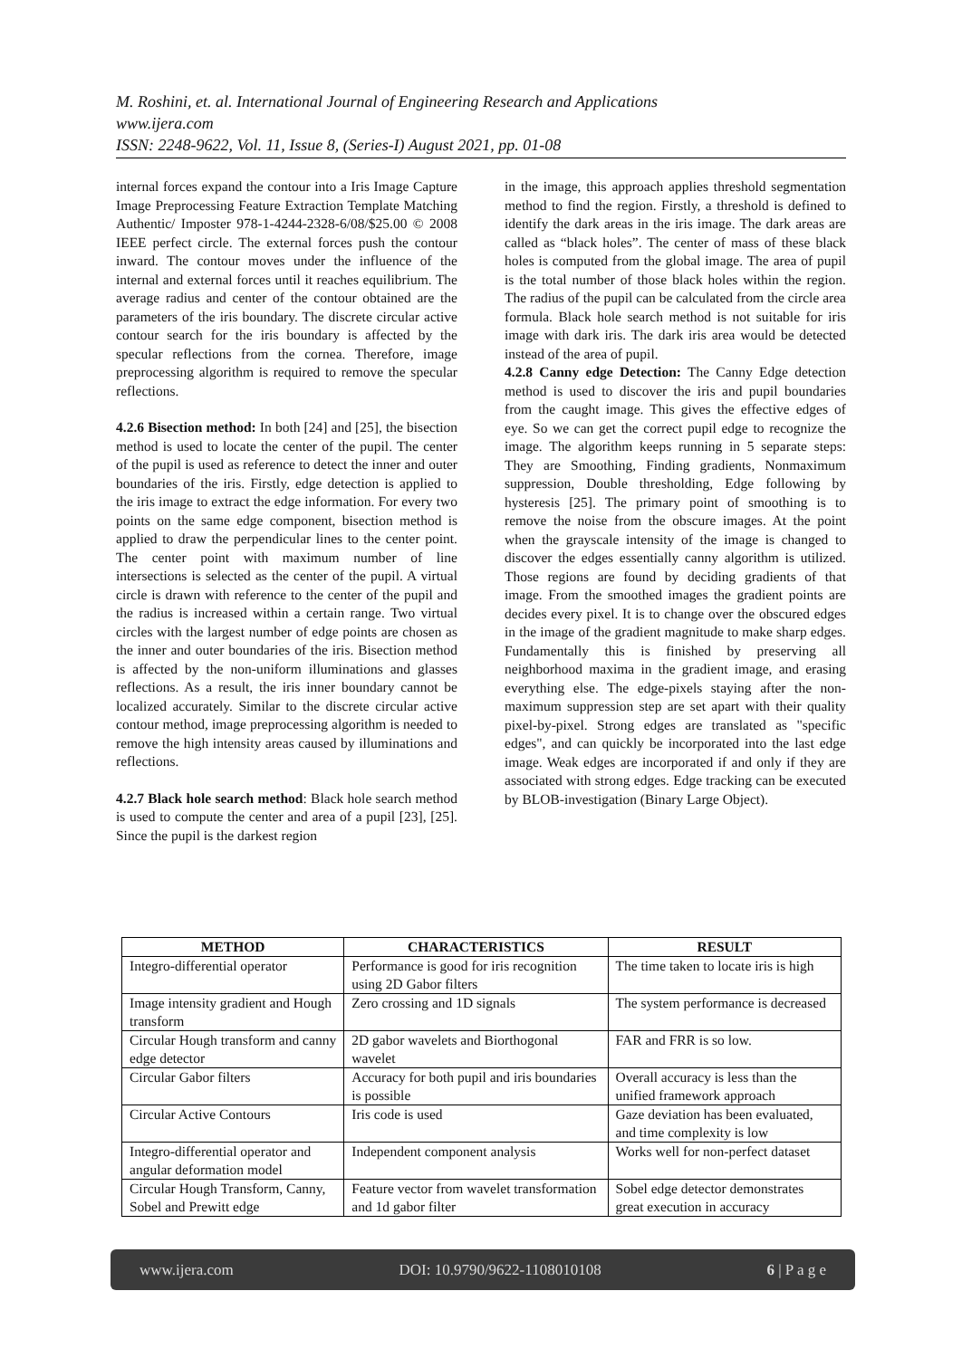M. Roshini, et. al. International Journal of Engineering Research and Applications
www.ijera.com
ISSN: 2248-9622, Vol. 11, Issue 8, (Series-I) August 2021, pp. 01-08
internal forces expand the contour into a Iris Image Capture Image Preprocessing Feature Extraction Template Matching Authentic/ Imposter 978-1-4244-2328-6/08/$25.00 © 2008 IEEE perfect circle. The external forces push the contour inward. The contour moves under the influence of the internal and external forces until it reaches equilibrium. The average radius and center of the contour obtained are the parameters of the iris boundary. The discrete circular active contour search for the iris boundary is affected by the specular reflections from the cornea. Therefore, image preprocessing algorithm is required to remove the specular reflections.
4.2.6 Bisection method: In both [24] and [25], the bisection method is used to locate the center of the pupil. The center of the pupil is used as reference to detect the inner and outer boundaries of the iris. Firstly, edge detection is applied to the iris image to extract the edge information. For every two points on the same edge component, bisection method is applied to draw the perpendicular lines to the center point. The center point with maximum number of line intersections is selected as the center of the pupil. A virtual circle is drawn with reference to the center of the pupil and the radius is increased within a certain range. Two virtual circles with the largest number of edge points are chosen as the inner and outer boundaries of the iris. Bisection method is affected by the non-uniform illuminations and glasses reflections. As a result, the iris inner boundary cannot be localized accurately. Similar to the discrete circular active contour method, image preprocessing algorithm is needed to remove the high intensity areas caused by illuminations and reflections.
4.2.7 Black hole search method: Black hole search method is used to compute the center and area of a pupil [23], [25]. Since the pupil is the darkest region
in the image, this approach applies threshold segmentation method to find the region. Firstly, a threshold is defined to identify the dark areas in the iris image. The dark areas are called as “black holes”. The center of mass of these black holes is computed from the global image. The area of pupil is the total number of those black holes within the region. The radius of the pupil can be calculated from the circle area formula. Black hole search method is not suitable for iris image with dark iris. The dark iris area would be detected instead of the area of pupil.
4.2.8 Canny edge Detection: The Canny Edge detection method is used to discover the iris and pupil boundaries from the caught image. This gives the effective edges of eye. So we can get the correct pupil edge to recognize the image. The algorithm keeps running in 5 separate steps: They are Smoothing, Finding gradients, Nonmaximum suppression, Double thresholding, Edge following by hysteresis [25]. The primary point of smoothing is to remove the noise from the obscure images. At the point when the grayscale intensity of the image is changed to discover the edges essentially canny algorithm is utilized. Those regions are found by deciding gradients of that image. From the smoothed images the gradient points are decides every pixel. It is to change over the obscured edges in the image of the gradient magnitude to make sharp edges. Fundamentally this is finished by preserving all neighborhood maxima in the gradient image, and erasing everything else. The edge-pixels staying after the non-maximum suppression step are set apart with their quality pixel-by-pixel. Strong edges are translated as "specific edges", and can quickly be incorporated into the last edge image. Weak edges are incorporated if and only if they are associated with strong edges. Edge tracking can be executed by BLOB-investigation (Binary Large Object).
| METHOD | CHARACTERISTICS | RESULT |
| --- | --- | --- |
| Integro-differential operator | Performance is good for iris recognition using 2D Gabor filters | The time taken to locate iris is high |
| Image intensity gradient and Hough transform | Zero crossing and 1D signals | The system performance is decreased |
| Circular Hough transform and canny edge detector | 2D gabor wavelets and Biorthogonal wavelet | FAR and FRR is so low. |
| Circular Gabor filters | Accuracy for both pupil and iris boundaries is possible | Overall accuracy is less than the unified framework approach |
| Circular Active Contours | Iris code is used | Gaze deviation has been evaluated, and time complexity is low |
| Integro-differential operator and angular deformation model | Independent component analysis | Works well for non-perfect dataset |
| Circular Hough Transform, Canny, Sobel and Prewitt edge | Feature vector from wavelet transformation and 1d gabor filter | Sobel edge detector demonstrates great execution in accuracy |
www.ijera.com DOI: 10.9790/9622-1108010108 6 | P a g e